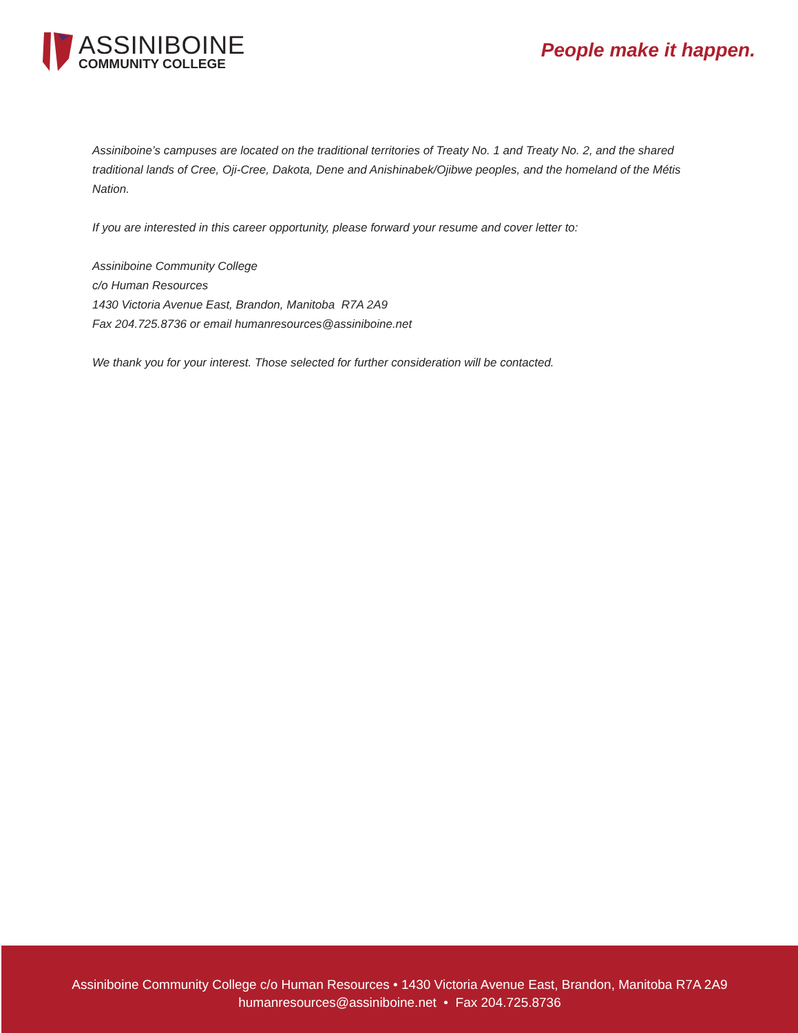ASSINIBOINE
COMMUNITY COLLEGE
People make it happen.
Assiniboine’s campuses are located on the traditional territories of Treaty No. 1 and Treaty No. 2, and the shared traditional lands of Cree, Oji-Cree, Dakota, Dene and Anishinabek/Ojibwe peoples, and the homeland of the Métis Nation.
If you are interested in this career opportunity, please forward your resume and cover letter to:
Assiniboine Community College
c/o Human Resources
1430 Victoria Avenue East, Brandon, Manitoba R7A 2A9
Fax 204.725.8736 or email humanresources@assiniboine.net
We thank you for your interest. Those selected for further consideration will be contacted.
Assiniboine Community College c/o Human Resources • 1430 Victoria Avenue East, Brandon, Manitoba R7A 2A9
humanresources@assiniboine.net • Fax 204.725.8736